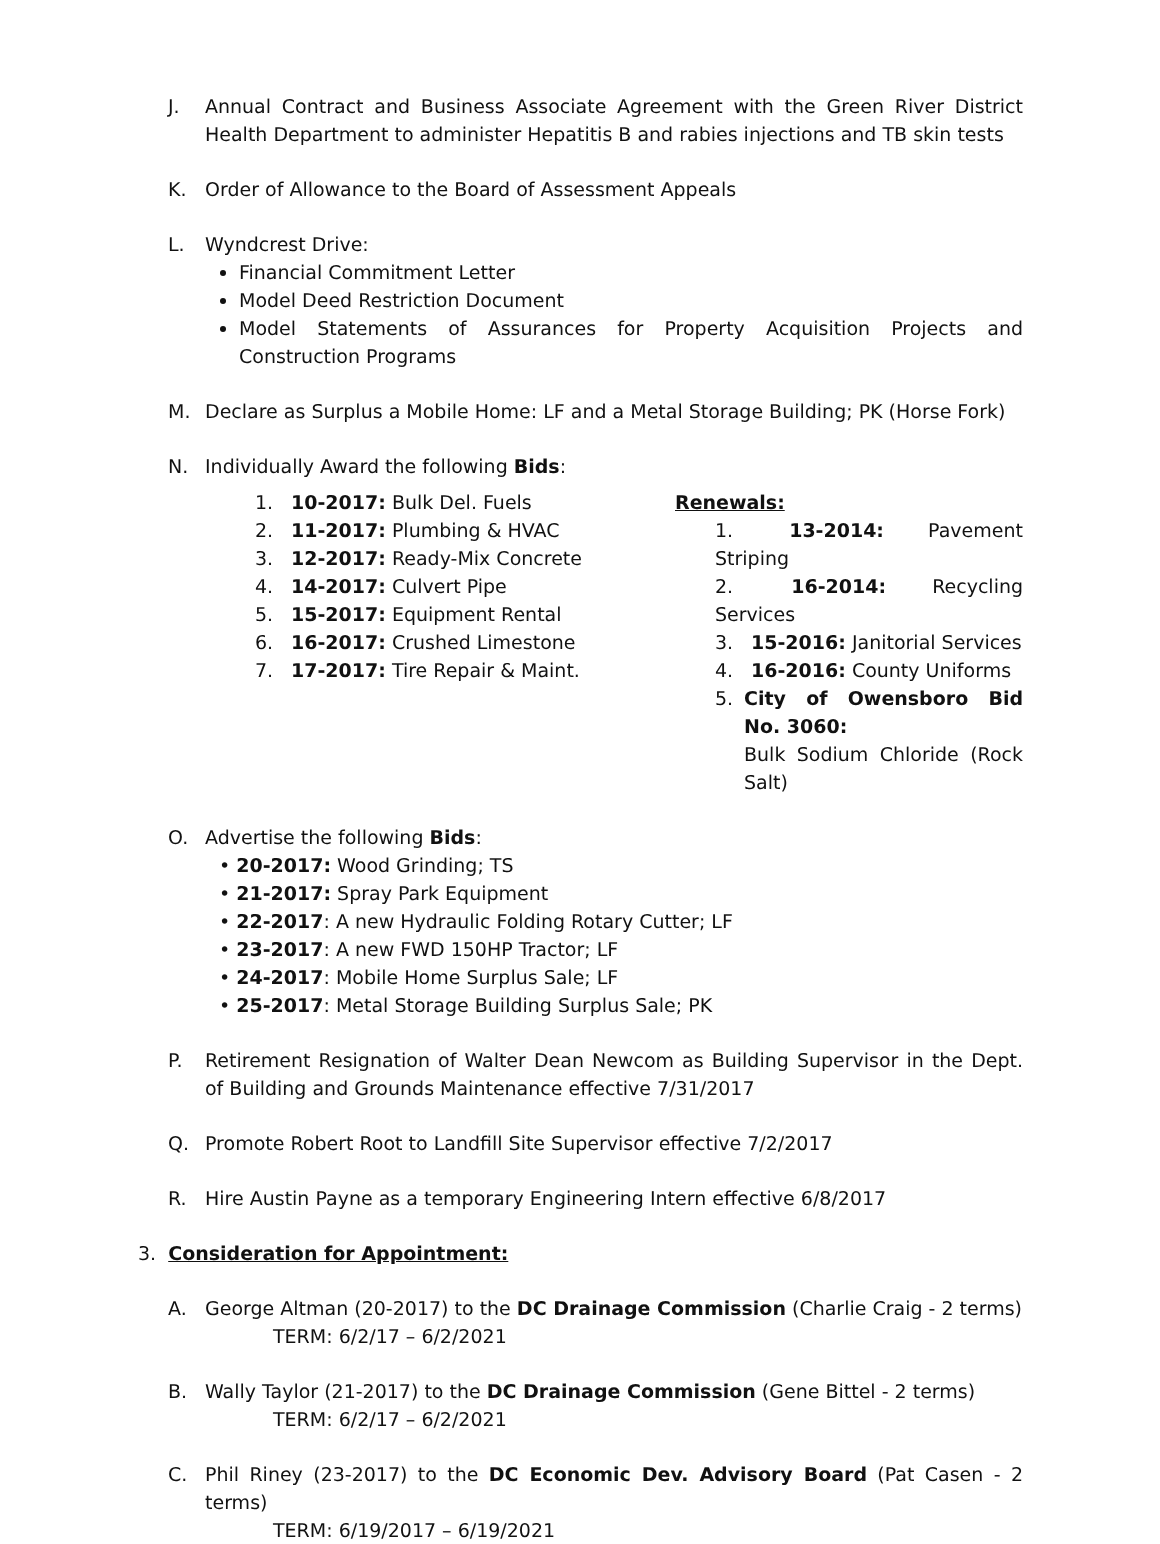J. Annual Contract and Business Associate Agreement with the Green River District Health Department to administer Hepatitis B and rabies injections and TB skin tests
K. Order of Allowance to the Board of Assessment Appeals
L. Wyndcrest Drive:
Financial Commitment Letter
Model Deed Restriction Document
Model Statements of Assurances for Property Acquisition Projects and Construction Programs
M. Declare as Surplus a Mobile Home: LF and a Metal Storage Building; PK (Horse Fork)
N. Individually Award the following Bids:
1. 10-2017: Bulk Del. Fuels
2. 11-2017: Plumbing & HVAC
3. 12-2017: Ready-Mix Concrete
4. 14-2017: Culvert Pipe
5. 15-2017: Equipment Rental
6. 16-2017: Crushed Limestone
7. 17-2017: Tire Repair & Maint.
Renewals:
1. 13-2014: Pavement Striping
2. 16-2014: Recycling Services
3. 15-2016: Janitorial Services
4. 16-2016: County Uniforms
5. City of Owensboro Bid No. 3060:
Bulk Sodium Chloride (Rock Salt)
O. Advertise the following Bids:
• 20-2017: Wood Grinding; TS
• 21-2017: Spray Park Equipment
• 22-2017: A new Hydraulic Folding Rotary Cutter; LF
• 23-2017: A new FWD 150HP Tractor; LF
• 24-2017: Mobile Home Surplus Sale; LF
• 25-2017: Metal Storage Building Surplus Sale; PK
P. Retirement Resignation of Walter Dean Newcom as Building Supervisor in the Dept. of Building and Grounds Maintenance effective 7/31/2017
Q. Promote Robert Root to Landfill Site Supervisor effective 7/2/2017
R. Hire Austin Payne as a temporary Engineering Intern effective 6/8/2017
3. Consideration for Appointment:
A. George Altman (20-2017) to the DC Drainage Commission (Charlie Craig - 2 terms)
TERM: 6/2/17 – 6/2/2021
B. Wally Taylor (21-2017) to the DC Drainage Commission (Gene Bittel - 2 terms)
TERM: 6/2/17 – 6/2/2021
C. Phil Riney (23-2017) to the DC Economic Dev. Advisory Board (Pat Casen - 2 terms)
TERM: 6/19/2017 – 6/19/2021